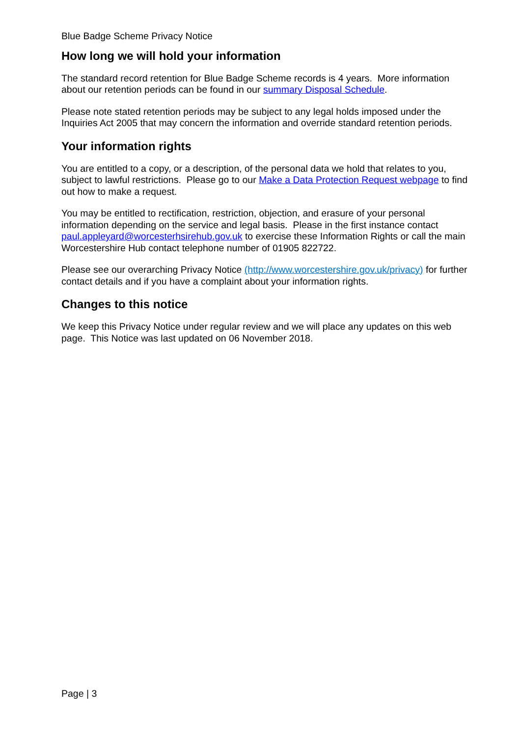Blue Badge Scheme Privacy Notice
How long we will hold your information
The standard record retention for Blue Badge Scheme records is 4 years. More information about our retention periods can be found in our summary Disposal Schedule.
Please note stated retention periods may be subject to any legal holds imposed under the Inquiries Act 2005 that may concern the information and override standard retention periods.
Your information rights
You are entitled to a copy, or a description, of the personal data we hold that relates to you, subject to lawful restrictions. Please go to our Make a Data Protection Request webpage to find out how to make a request.
You may be entitled to rectification, restriction, objection, and erasure of your personal information depending on the service and legal basis. Please in the first instance contact paul.appleyard@worcesterhsirehub.gov.uk to exercise these Information Rights or call the main Worcestershire Hub contact telephone number of 01905 822722.
Please see our overarching Privacy Notice (http://www.worcestershire.gov.uk/privacy) for further contact details and if you have a complaint about your information rights.
Changes to this notice
We keep this Privacy Notice under regular review and we will place any updates on this web page. This Notice was last updated on 06 November 2018.
Page | 3